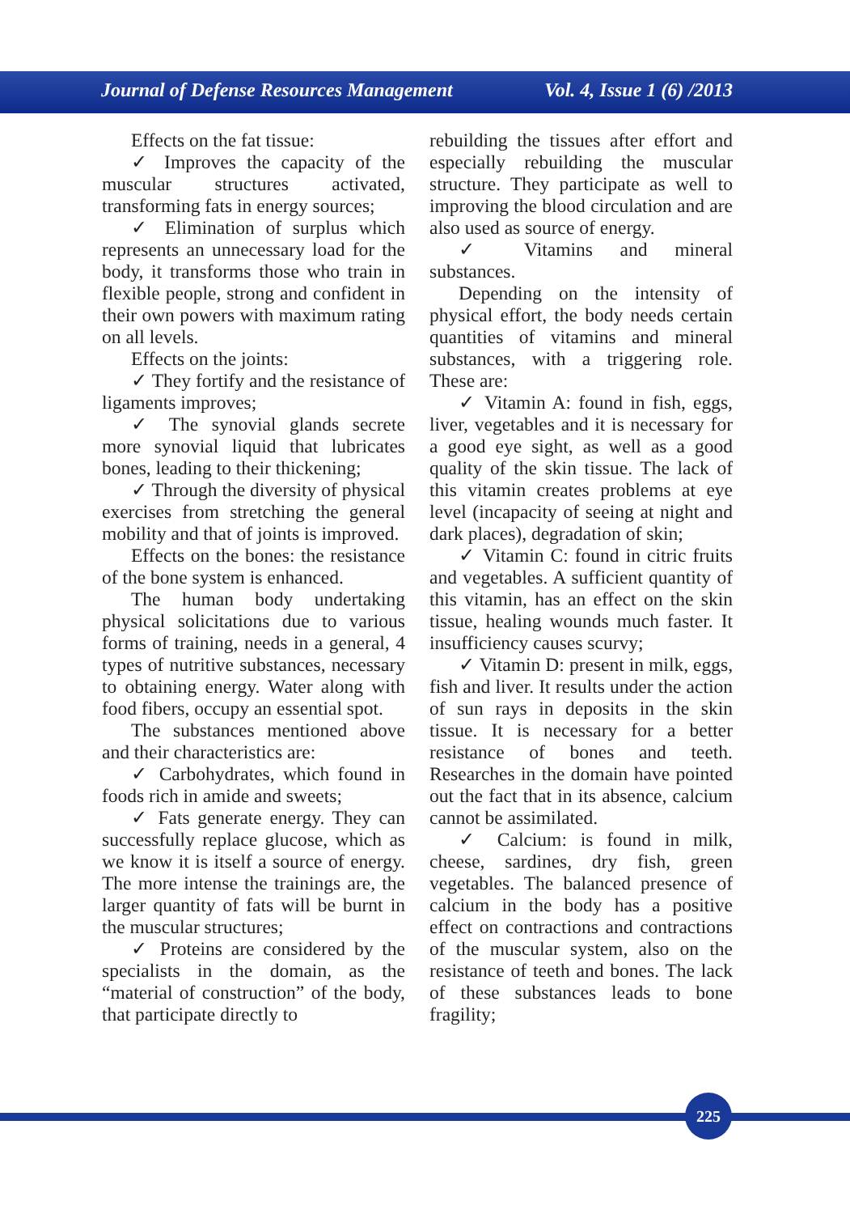Journal of Defense Resources Management Vol. 4, Issue 1 (6) /2013
Effects on the fat tissue:
✓ Improves the capacity of the muscular structures activated, transforming fats in energy sources;
✓ Elimination of surplus which represents an unnecessary load for the body, it transforms those who train in flexible people, strong and confident in their own powers with maximum rating on all levels.
Effects on the joints:
✓ They fortify and the resistance of ligaments improves;
✓ The synovial glands secrete more synovial liquid that lubricates bones, leading to their thickening;
✓ Through the diversity of physical exercises from stretching the general mobility and that of joints is improved.
Effects on the bones: the resistance of the bone system is enhanced.
The human body undertaking physical solicitations due to various forms of training, needs in a general, 4 types of nutritive substances, necessary to obtaining energy. Water along with food fibers, occupy an essential spot.
The substances mentioned above and their characteristics are:
✓ Carbohydrates, which found in foods rich in amide and sweets;
✓ Fats generate energy. They can successfully replace glucose, which as we know it is itself a source of energy. The more intense the trainings are, the larger quantity of fats will be burnt in the muscular structures;
✓ Proteins are considered by the specialists in the domain, as the “material of construction” of the body, that participate directly to
rebuilding the tissues after effort and especially rebuilding the muscular structure. They participate as well to improving the blood circulation and are also used as source of energy.
✓ Vitamins and mineral substances.
Depending on the intensity of physical effort, the body needs certain quantities of vitamins and mineral substances, with a triggering role. These are:
✓ Vitamin A: found in fish, eggs, liver, vegetables and it is necessary for a good eye sight, as well as a good quality of the skin tissue. The lack of this vitamin creates problems at eye level (incapacity of seeing at night and dark places), degradation of skin;
✓ Vitamin C: found in citric fruits and vegetables. A sufficient quantity of this vitamin, has an effect on the skin tissue, healing wounds much faster. It insufficiency causes scurvy;
✓ Vitamin D: present in milk, eggs, fish and liver. It results under the action of sun rays in deposits in the skin tissue. It is necessary for a better resistance of bones and teeth. Researches in the domain have pointed out the fact that in its absence, calcium cannot be assimilated.
✓ Calcium: is found in milk, cheese, sardines, dry fish, green vegetables. The balanced presence of calcium in the body has a positive effect on contractions and contractions of the muscular system, also on the resistance of teeth and bones. The lack of these substances leads to bone fragility;
225